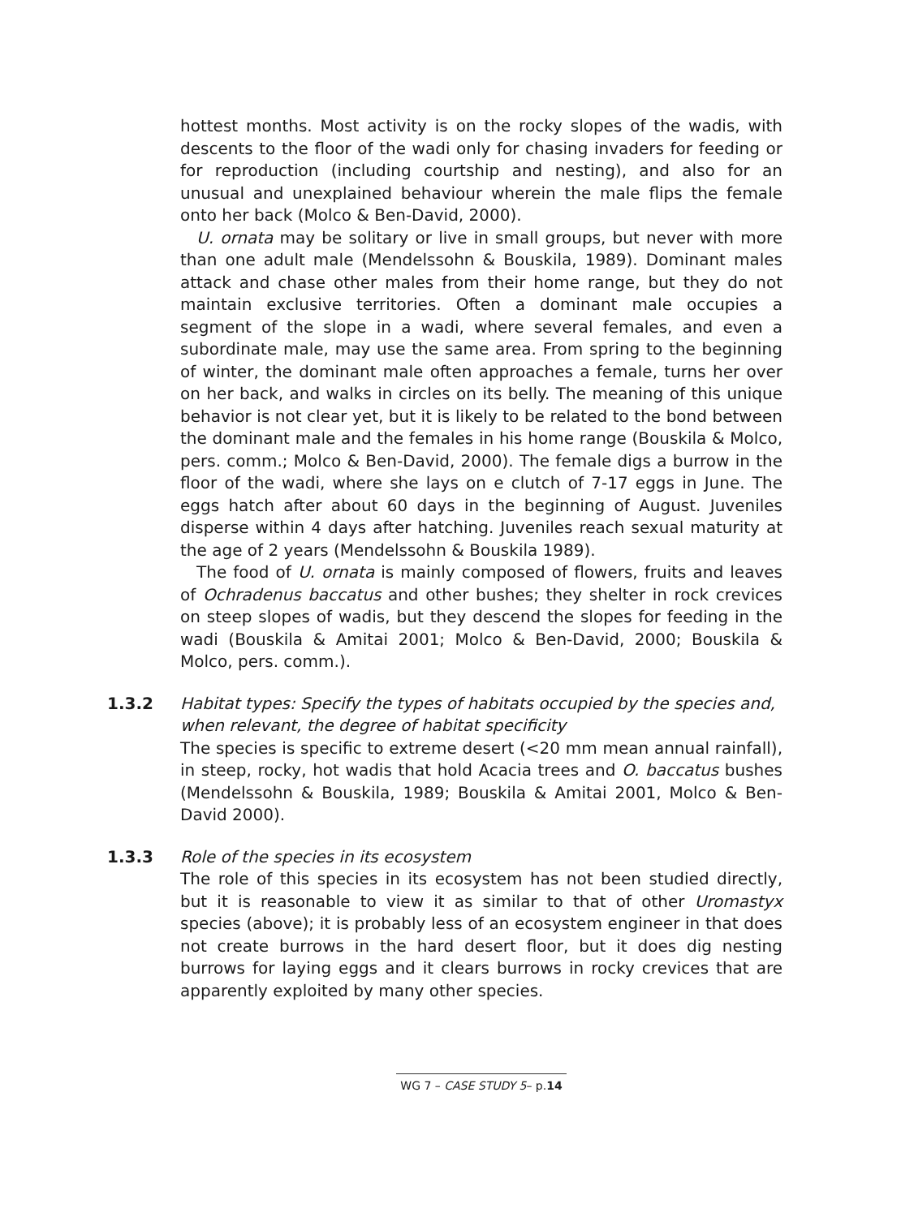hottest months. Most activity is on the rocky slopes of the wadis, with descents to the floor of the wadi only for chasing invaders for feeding or for reproduction (including courtship and nesting), and also for an unusual and unexplained behaviour wherein the male flips the female onto her back (Molco & Ben-David, 2000).
U. ornata may be solitary or live in small groups, but never with more than one adult male (Mendelssohn & Bouskila, 1989). Dominant males attack and chase other males from their home range, but they do not maintain exclusive territories. Often a dominant male occupies a segment of the slope in a wadi, where several females, and even a subordinate male, may use the same area. From spring to the beginning of winter, the dominant male often approaches a female, turns her over on her back, and walks in circles on its belly. The meaning of this unique behavior is not clear yet, but it is likely to be related to the bond between the dominant male and the females in his home range (Bouskila & Molco, pers. comm.; Molco & Ben-David, 2000). The female digs a burrow in the floor of the wadi, where she lays on e clutch of 7-17 eggs in June. The eggs hatch after about 60 days in the beginning of August. Juveniles disperse within 4 days after hatching. Juveniles reach sexual maturity at the age of 2 years (Mendelssohn & Bouskila 1989).
The food of U. ornata is mainly composed of flowers, fruits and leaves of Ochradenus baccatus and other bushes; they shelter in rock crevices on steep slopes of wadis, but they descend the slopes for feeding in the wadi (Bouskila & Amitai 2001; Molco & Ben-David, 2000; Bouskila & Molco, pers. comm.).
1.3.2 Habitat types: Specify the types of habitats occupied by the species and, when relevant, the degree of habitat specificity
The species is specific to extreme desert (<20 mm mean annual rainfall), in steep, rocky, hot wadis that hold Acacia trees and O. baccatus bushes (Mendelssohn & Bouskila, 1989; Bouskila & Amitai 2001, Molco & Ben-David 2000).
1.3.3 Role of the species in its ecosystem
The role of this species in its ecosystem has not been studied directly, but it is reasonable to view it as similar to that of other Uromastyx species (above); it is probably less of an ecosystem engineer in that does not create burrows in the hard desert floor, but it does dig nesting burrows for laying eggs and it clears burrows in rocky crevices that are apparently exploited by many other species.
WG 7 – CASE STUDY 5– p.14